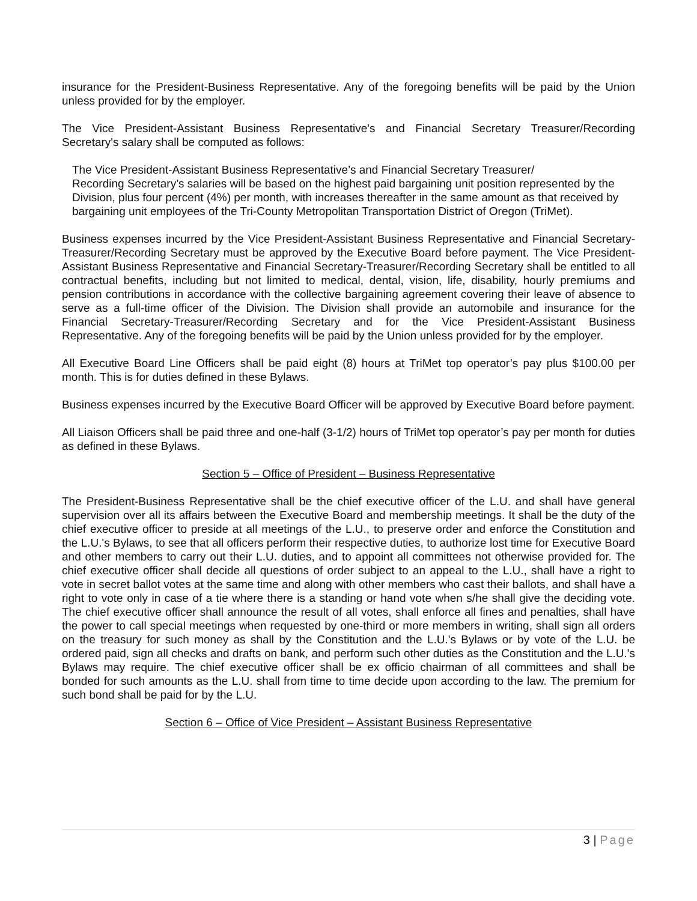insurance for the President-Business Representative. Any of the foregoing benefits will be paid by the Union unless provided for by the employer.
The Vice President-Assistant Business Representative's and Financial Secretary Treasurer/Recording Secretary's salary shall be computed as follows:
The Vice President-Assistant Business Representative’s and Financial Secretary Treasurer/
Recording Secretary’s salaries will be based on the highest paid bargaining unit position represented by the Division, plus four percent (4%) per month, with increases thereafter in the same amount as that received by bargaining unit employees of the Tri-County Metropolitan Transportation District of Oregon (TriMet).
Business expenses incurred by the Vice President-Assistant Business Representative and Financial Secretary-Treasurer/Recording Secretary must be approved by the Executive Board before payment. The Vice President-Assistant Business Representative and Financial Secretary-Treasurer/Recording Secretary shall be entitled to all contractual benefits, including but not limited to medical, dental, vision, life, disability, hourly premiums and pension contributions in accordance with the collective bargaining agreement covering their leave of absence to serve as a full-time officer of the Division. The Division shall provide an automobile and insurance for the Financial Secretary-Treasurer/Recording Secretary and for the Vice President-Assistant Business Representative. Any of the foregoing benefits will be paid by the Union unless provided for by the employer.
All Executive Board Line Officers shall be paid eight (8) hours at TriMet top operator’s pay plus $100.00 per month. This is for duties defined in these Bylaws.
Business expenses incurred by the Executive Board Officer will be approved by Executive Board before payment.
All Liaison Officers shall be paid three and one-half (3-1/2) hours of TriMet top operator’s pay per month for duties as defined in these Bylaws.
Section 5 – Office of President – Business Representative
The President-Business Representative shall be the chief executive officer of the L.U. and shall have general supervision over all its affairs between the Executive Board and membership meetings. It shall be the duty of the chief executive officer to preside at all meetings of the L.U., to preserve order and enforce the Constitution and the L.U.'s Bylaws, to see that all officers perform their respective duties, to authorize lost time for Executive Board and other members to carry out their L.U. duties, and to appoint all committees not otherwise provided for. The chief executive officer shall decide all questions of order subject to an appeal to the L.U., shall have a right to vote in secret ballot votes at the same time and along with other members who cast their ballots, and shall have a right to vote only in case of a tie where there is a standing or hand vote when s/he shall give the deciding vote. The chief executive officer shall announce the result of all votes, shall enforce all fines and penalties, shall have the power to call special meetings when requested by one-third or more members in writing, shall sign all orders on the treasury for such money as shall by the Constitution and the L.U.'s Bylaws or by vote of the L.U. be ordered paid, sign all checks and drafts on bank, and perform such other duties as the Constitution and the L.U.'s Bylaws may require. The chief executive officer shall be ex officio chairman of all committees and shall be bonded for such amounts as the L.U. shall from time to time decide upon according to the law. The premium for such bond shall be paid for by the L.U.
Section 6 – Office of Vice President – Assistant Business Representative
3 | Page